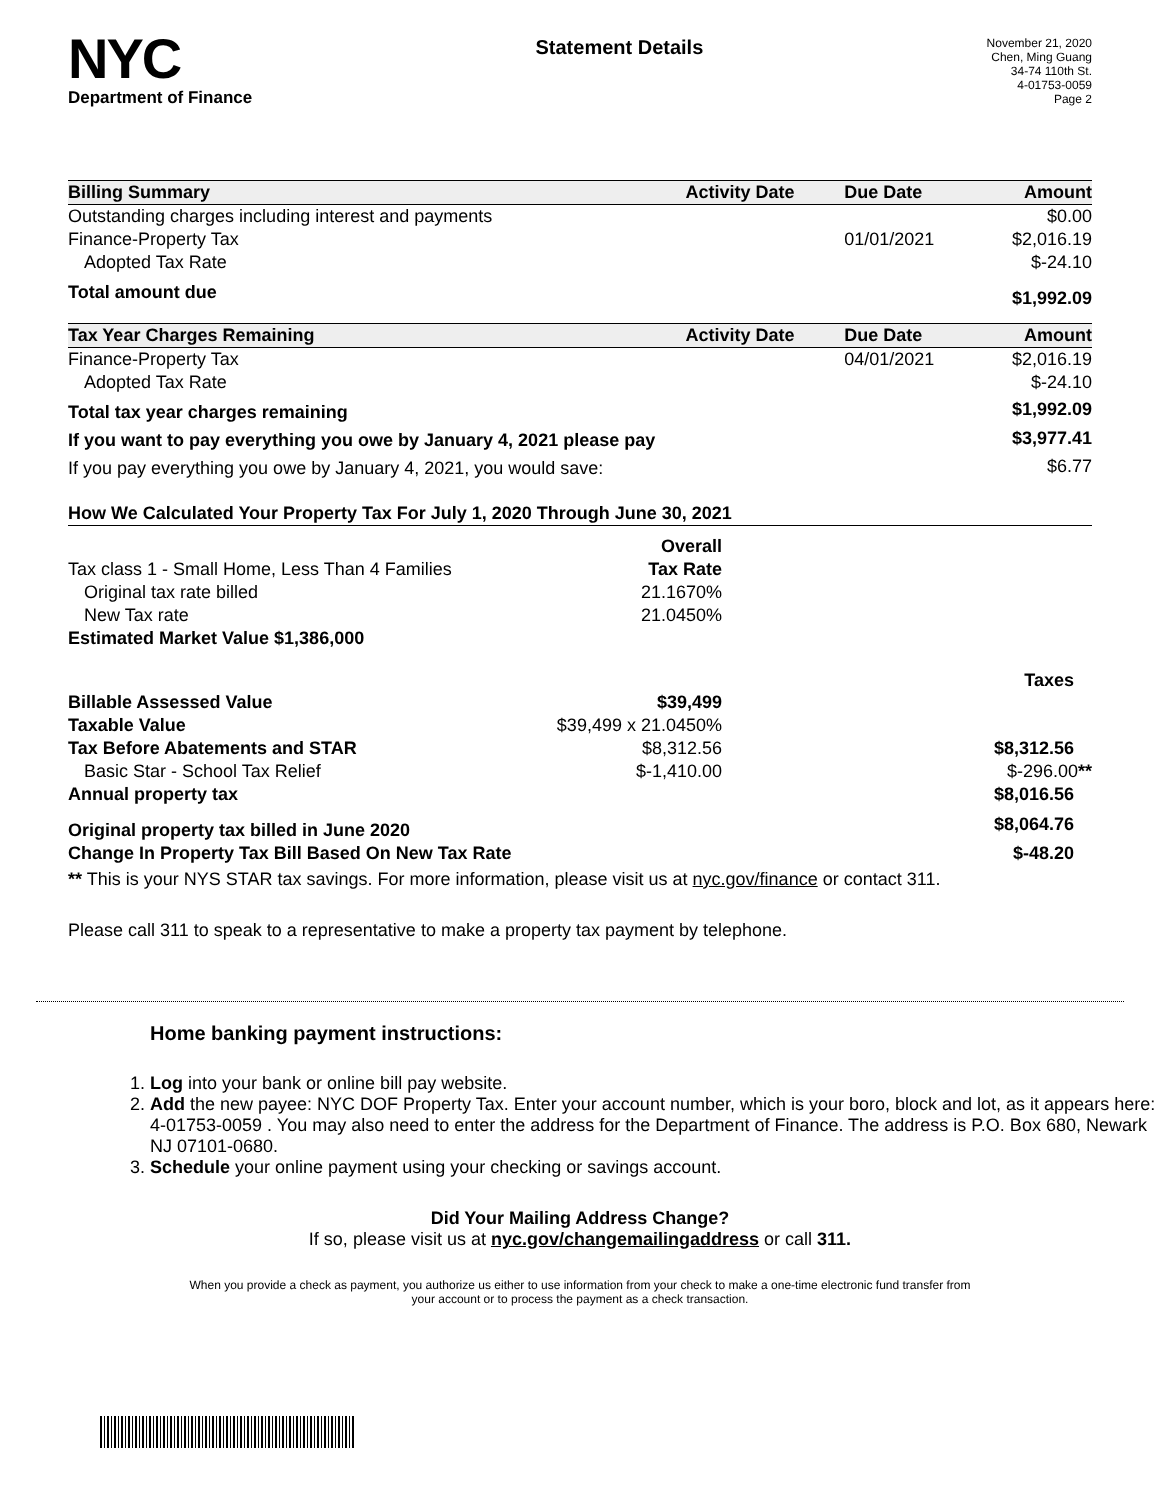NYC
Department of Finance
Statement Details
November 21, 2020
Chen, Ming Guang
34-74 110th St.
4-01753-0059
Page 2
| Billing Summary | Activity Date | Due Date | Amount |
| --- | --- | --- | --- |
| Outstanding charges including interest and payments | | | $0.00 |
| Finance-Property Tax | | 01/01/2021 | $2,016.19 |
| Adopted Tax Rate | | | $-24.10 |
| Total amount due | | | $1,992.09 |
| Tax Year Charges Remaining | Activity Date | Due Date | Amount |
| Finance-Property Tax | | 04/01/2021 | $2,016.19 |
| Adopted Tax Rate | | | $-24.10 |
| Total tax year charges remaining | | | $1,992.09 |
| If you want to pay everything you owe by January 4, 2021 please pay | | | $3,977.41 |
| If you pay everything you owe by January 4, 2021, you would save: | | | $6.77 |
| How We Calculated Your Property Tax For July 1, 2020 Through June 30, 2021 | | |
| --- | --- | --- |
| | Overall | |
| Tax class 1 - Small Home, Less Than 4 Families | Tax Rate | |
| Original tax rate billed | 21.1670% | |
| New Tax rate | 21.0450% | |
| Estimated Market Value $1,386,000 | | |
| | | Taxes |
| Billable Assessed Value | $39,499 | |
| Taxable Value | $39,499 x 21.0450% | |
| Tax Before Abatements and STAR | $8,312.56 | $8,312.56 |
| Basic Star - School Tax Relief | $-1,410.00 | $-296.00 ** |
| Annual property tax | | $8,016.56 |
| Original property tax billed in June 2020 | | $8,064.76 |
| Change In Property Tax Bill Based On New Tax Rate | | $-48.20 |
** This is your NYS STAR tax savings. For more information, please visit us at nyc.gov/finance or contact 311.
Please call 311 to speak to a representative to make a property tax payment by telephone.
Home banking payment instructions:
1. Log into your bank or online bill pay website.
2. Add the new payee: NYC DOF Property Tax. Enter your account number, which is your boro, block and lot, as it appears here: 4-01753-0059 . You may also need to enter the address for the Department of Finance. The address is P.O. Box 680, Newark NJ 07101-0680.
3. Schedule your online payment using your checking or savings account.
Did Your Mailing Address Change?
If so, please visit us at nyc.gov/changemailingaddress or call 311.
When you provide a check as payment, you authorize us either to use information from your check to make a one-time electronic fund transfer from your account or to process the payment as a check transaction.